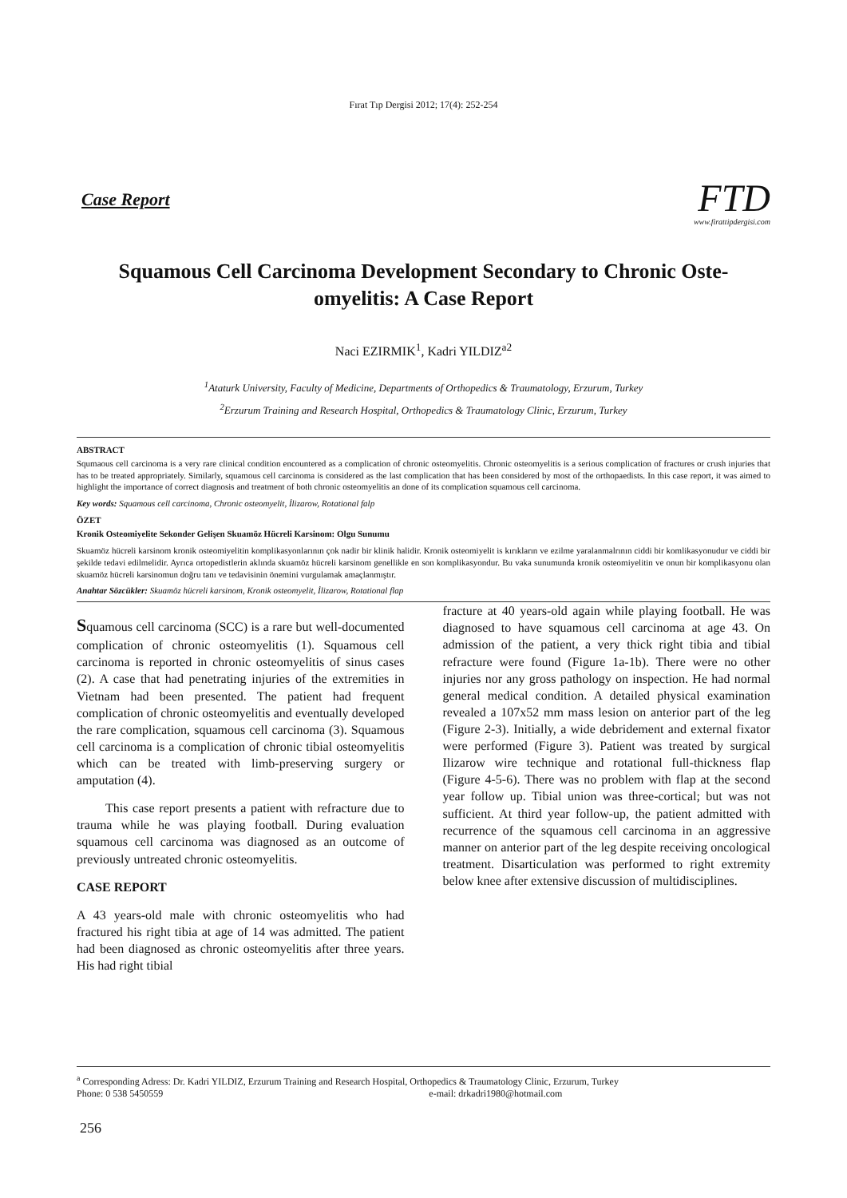Fırat Tıp Dergisi 2012; 17(4): 252-254
Case Report
FTD
www.firattipdergisi.com
Squamous Cell Carcinoma Development Secondary to Chronic Oste-omyelitis: A Case Report
Naci EZIRMIK<sup>1</sup>, Kadri YILDIZ<sup>a2</sup>
<sup>1</sup> Ataturk University, Faculty of Medicine, Departments of Orthopedics & Traumatology, Erzurum, Turkey
<sup>2</sup> Erzurum Training and Research Hospital, Orthopedics & Traumatology Clinic, Erzurum, Turkey
ABSTRACT
Squmaous cell carcinoma is a very rare clinical condition encountered as a complication of chronic osteomyelitis. Chronic osteomyelitis is a serious complication of fractures or crush injuries that has to be treated appropriately. Similarly, squamous cell carcinoma is considered as the last complication that has been considered by most of the orthopaedists. In this case report, it was aimed to highlight the importance of correct diagnosis and treatment of both chronic osteomyelitis an done of its complication squamous cell carcinoma.
Key words: Squamous cell carcinoma, Chronic osteomyelit, İlizarow, Rotational falp
ÖZET
Kronik Osteomiyelite Sekonder Gelişen Skuamöz Hücreli Karsinom: Olgu Sunumu
Skuamöz hücreli karsinom kronik osteomiyelitin komplikasyonlarının çok nadir bir klinik halidir. Kronik osteomiyelit is kırıkların ve ezilme yaralanmalrının ciddi bir komlikasyonudur ve ciddi bir şekilde tedavi edilmelidir. Ayrıca ortopedistlerin aklında skuamöz hücreli karsinom genellikle en son komplikasyondur. Bu vaka sunumunda kronik osteomiyelitin ve onun bir komplikasyonu olan skuamöz hücreli karsinomun doğru tanı ve tedavisinin önemini vurgulamak amaçlanmıştır.
Anahtar Sözcükler: Skuamöz hücreli karsinom, Kronik osteomyelit, İlizarow, Rotational flap
Squamous cell carcinoma (SCC) is a rare but well-documented complication of chronic osteomyelitis (1). Squamous cell carcinoma is reported in chronic osteomyelitis of sinus cases (2). A case that had penetrating injuries of the extremities in Vietnam had been presented. The patient had frequent complication of chronic osteomyelitis and eventually developed the rare complication, squamous cell carcinoma (3). Squamous cell carcinoma is a complication of chronic tibial osteomyelitis which can be treated with limb-preserving surgery or amputation (4).
This case report presents a patient with refracture due to trauma while he was playing football. During evaluation squamous cell carcinoma was diagnosed as an outcome of previously untreated chronic osteomyelitis.
CASE REPORT
A 43 years-old male with chronic osteomyelitis who had fractured his right tibia at age of 14 was admitted. The patient had been diagnosed as chronic osteomyelitis after three years. His had right tibial
fracture at 40 years-old again while playing football. He was diagnosed to have squamous cell carcinoma at age 43. On admission of the patient, a very thick right tibia and tibial refracture were found (Figure 1a-1b). There were no other injuries nor any gross pathology on inspection. He had normal general medical condition. A detailed physical examination revealed a 107x52 mm mass lesion on anterior part of the leg (Figure 2-3). Initially, a wide debridement and external fixator were performed (Figure 3). Patient was treated by surgical Ilizarow wire technique and rotational full-thickness flap (Figure 4-5-6). There was no problem with flap at the second year follow up. Tibial union was three-cortical; but was not sufficient. At third year follow-up, the patient admitted with recurrence of the squamous cell carcinoma in an aggressive manner on anterior part of the leg despite receiving oncological treatment. Disarticulation was performed to right extremity below knee after extensive discussion of multidisciplines.
<sup>a</sup> Corresponding Adress: Dr. Kadri YILDIZ, Erzurum Training and Research Hospital, Orthopedics & Traumatology Clinic, Erzurum, Turkey
Phone: 0 538 5450559 e-mail: drkadri1980@hotmail.com
256